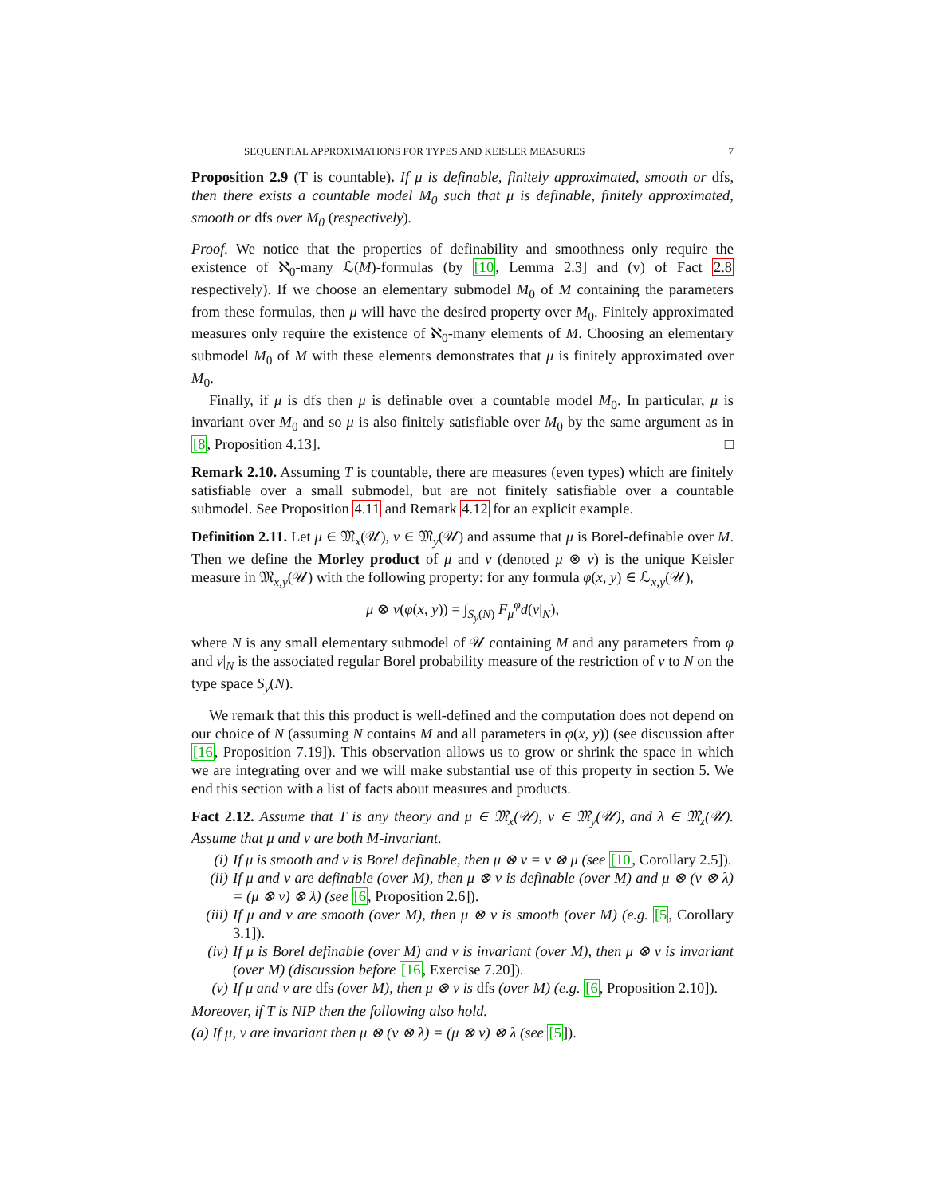SEQUENTIAL APPROXIMATIONS FOR TYPES AND KEISLER MEASURES 7
Proposition 2.9 (T is countable). If μ is definable, finitely approximated, smooth or dfs, then there exists a countable model M<sub>0</sub> such that μ is definable, finitely approximated, smooth or dfs over M<sub>0</sub> (respectively).
Proof. We notice that the properties of definability and smoothness only require the existence of ℵ<sub>0</sub>-many ℒ(M)-formulas (by [10, Lemma 2.3] and (v) of Fact 2.8 respectively). If we choose an elementary submodel M<sub>0</sub> of M containing the parameters from these formulas, then μ will have the desired property over M<sub>0</sub>. Finitely approximated measures only require the existence of ℵ<sub>0</sub>-many elements of M. Choosing an elementary submodel M<sub>0</sub> of M with these elements demonstrates that μ is finitely approximated over M<sub>0</sub>.
Finally, if μ is dfs then μ is definable over a countable model M<sub>0</sub>. In particular, μ is invariant over M<sub>0</sub> and so μ is also finitely satisfiable over M<sub>0</sub> by the same argument as in [8, Proposition 4.13]. □
Remark 2.10. Assuming T is countable, there are measures (even types) which are finitely satisfiable over a small submodel, but are not finitely satisfiable over a countable submodel. See Proposition 4.11 and Remark 4.12 for an explicit example.
Definition 2.11. Let μ ∈ 𝔐<sub>x</sub>(𝒰), ν ∈ 𝔐<sub>y</sub>(𝒰) and assume that μ is Borel-definable over M. Then we define the Morley product of μ and ν (denoted μ ⊗ ν) is the unique Keisler measure in 𝔐<sub>x,y</sub>(𝒰) with the following property: for any formula φ(x, y) ∈ ℒ<sub>x,y</sub>(𝒰),
μ ⊗ ν(φ(x, y)) = ∫<sub>S<sub>y</sub>(N)</sub> F<sub>μ</sub><sup>φ</sup>d(ν|<sub>N</sub>),
where N is any small elementary submodel of 𝒰 containing M and any parameters from φ and ν|<sub>N</sub> is the associated regular Borel probability measure of the restriction of ν to N on the type space S<sub>y</sub>(N).
We remark that this this product is well-defined and the computation does not depend on our choice of N (assuming N contains M and all parameters in φ(x, y)) (see discussion after [16, Proposition 7.19]). This observation allows us to grow or shrink the space in which we are integrating over and we will make substantial use of this property in section 5. We end this section with a list of facts about measures and products.
Fact 2.12. Assume that T is any theory and μ ∈ 𝔐<sub>x</sub>(𝒰), ν ∈ 𝔐<sub>y</sub>(𝒰), and λ ∈ 𝔐<sub>z</sub>(𝒰). Assume that μ and ν are both M-invariant.
(i) If μ is smooth and ν is Borel definable, then μ ⊗ ν = ν ⊗ μ (see [10, Corollary 2.5]).
(ii) If μ and ν are definable (over M), then μ ⊗ ν is definable (over M) and μ ⊗ (ν ⊗ λ) = (μ ⊗ ν) ⊗ λ) (see [6, Proposition 2.6]).
(iii) If μ and ν are smooth (over M), then μ ⊗ ν is smooth (over M) (e.g. [5, Corollary 3.1]).
(iv) If μ is Borel definable (over M) and ν is invariant (over M), then μ ⊗ ν is invariant (over M) (discussion before [16, Exercise 7.20]).
(v) If μ and ν are dfs (over M), then μ ⊗ ν is dfs (over M) (e.g. [6, Proposition 2.10]).
Moreover, if T is NIP then the following also hold.
(a) If μ, ν are invariant then μ ⊗ (ν ⊗ λ) = (μ ⊗ ν) ⊗ λ (see [5]).